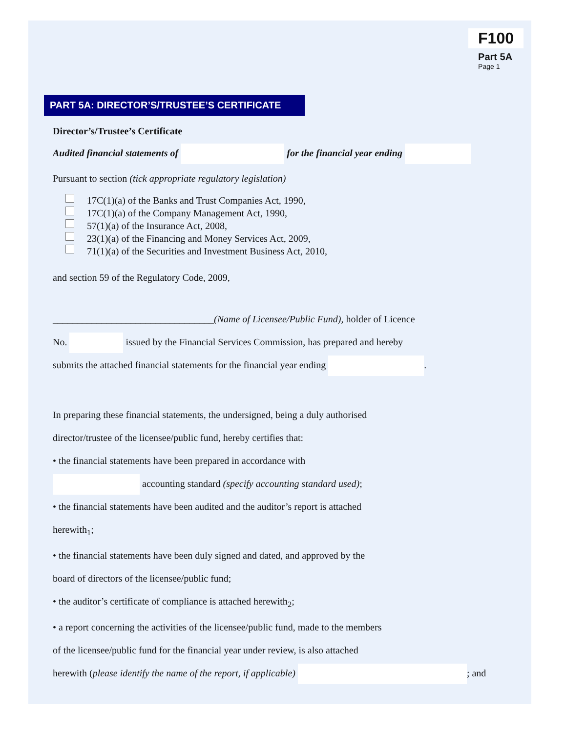F100
Part 5A
Page 1
PART 5A: DIRECTOR’S/TRUSTEE’S CERTIFICATE
Director’s/Trustee’s Certificate
Audited financial statements of for the financial year ending
Pursuant to section (tick appropriate regulatory legislation)
17C(1)(a) of the Banks and Trust Companies Act, 1990,
17C(1)(a) of the Company Management Act, 1990,
57(1)(a) of the Insurance Act, 2008,
23(1)(a) of the Financing and Money Services Act, 2009,
71(1)(a) of the Securities and Investment Business Act, 2010,
and section 59 of the Regulatory Code, 2009,
_________________________________(Name of Licensee/Public Fund), holder of Licence
No. issued by the Financial Services Commission, has prepared and hereby
submits the attached financial statements for the financial year ending .
In preparing these financial statements, the undersigned, being a duly authorised
director/trustee of the licensee/public fund, hereby certifies that:
• the financial statements have been prepared in accordance with
accounting standard (specify accounting standard used);
• the financial statements have been audited and the auditor’s report is attached
herewith<sub>1</sub>;
• the financial statements have been duly signed and dated, and approved by the
board of directors of the licensee/public fund;
• the auditor’s certificate of compliance is attached herewith<sub>2</sub>;
• a report concerning the activities of the licensee/public fund, made to the members
of the licensee/public fund for the financial year under review, is also attached
herewith (please identify the name of the report, if applicable) ; and